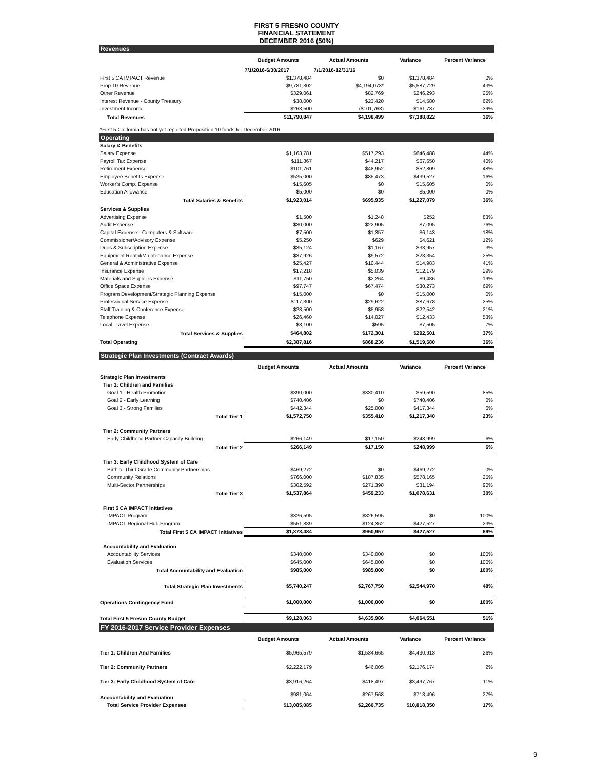FIRST 5 FRESNO COUNTY
FINANCIAL STATEMENT
DECEMBER 2016 (50%)
| Revenues | | | | |
| | Budget Amounts | Actual Amounts | Variance | Percent Variance |
| | 7/1/2016-6/30/2017 | 7/1/2016-12/31/16 | | |
| First 5 CA IMPACT Revenue | $1,378,484 | $0 | $1,378,484 | 0% |
| Prop 10 Revenue | $9,781,802 | $4,194,073* | $5,587,729 | 43% |
| Other Revenue | $329,061 | $82,769 | $246,293 | 25% |
| Interest Revenue - County Treasury | $38,000 | $23,420 | $14,580 | 62% |
| Investment Income | $263,500 | ($101,763) | $161,737 | -39% |
| Total Revenues | $11,790,847 | $4,198,499 | $7,388,822 | 36% |
| *First 5 California has not yet reported Proposition 10 funds for December 2016. | | | | |
| Operating | | | | |
| Salary & Benefits | | | | |
| Salary Expense | $1,163,781 | $517,293 | $646,488 | 44% |
| Payroll Tax Expense | $111,867 | $44,217 | $67,650 | 40% |
| Retirement Expense | $101,761 | $48,952 | $52,809 | 48% |
| Employee Benefits Expense | $525,000 | $85,473 | $439,527 | 16% |
| Worker's Comp. Expense | $15,605 | $0 | $15,605 | 0% |
| Education Allowance | $5,000 | $0 | $5,000 | 0% |
| Total Salaries & Benefits | $1,923,014 | $695,935 | $1,227,079 | 36% |
| Services & Supplies | | | | |
| Advertising Expense | $1,500 | $1,248 | $252 | 83% |
| Audit Expense | $30,000 | $22,905 | $7,095 | 76% |
| Capital Expense - Computers & Software | $7,500 | $1,357 | $6,143 | 18% |
| Commissioner/Advisory Expense | $5,250 | $629 | $4,621 | 12% |
| Dues & Subscription Expense | $35,124 | $1,167 | $33,957 | 3% |
| Equipment Rental/Maintenance Expense | $37,926 | $9,572 | $28,354 | 25% |
| General & Administrative Expense | $25,427 | $10,444 | $14,983 | 41% |
| Insurance Expense | $17,218 | $5,039 | $12,179 | 29% |
| Materials and Supplies Expense | $11,750 | $2,264 | $9,486 | 19% |
| Office Space Expense | $97,747 | $67,474 | $30,273 | 69% |
| Program Development/Strategic Planning Expense | $15,000 | $0 | $15,000 | 0% |
| Professional Service Expense | $117,300 | $29,622 | $87,678 | 25% |
| Staff Training & Conference Expense | $28,500 | $5,958 | $22,542 | 21% |
| Telephone Expense | $26,460 | $14,027 | $12,433 | 53% |
| Local Travel Expense | $8,100 | $595 | $7,505 | 7% |
| Total Services & Supplies | $464,802 | $172,301 | $292,501 | 37% |
| Total Operating | $2,387,816 | $868,236 | $1,519,580 | 36% |
| Strategic Plan Investments (Contract Awards) | | | | |
| | Budget Amounts | Actual Amounts | Variance | Percent Variance |
| Strategic Plan Investments | | | | |
| Tier 1: Children and Families | | | | |
| Goal 1 - Health Promotion | $390,000 | $330,410 | $59,590 | 85% |
| Goal 2 - Early Learning | $740,406 | $0 | $740,406 | 0% |
| Goal 3 - Strong Families | $442,344 | $25,000 | $417,344 | 6% |
| Total Tier 1 | $1,572,750 | $355,410 | $1,217,340 | 23% |
| Tier 2: Community Partners | | | | |
| Early Childhood Partner Capacity Building | $266,149 | $17,150 | $248,999 | 6% |
| Total Tier 2 | $266,149 | $17,150 | $248,999 | 6% |
| Tier 3: Early Childhood System of Care | | | | |
| Birth to Third Grade Community Partnerships | $469,272 | $0 | $469,272 | 0% |
| Community Relations | $766,000 | $187,835 | $578,165 | 25% |
| Multi-Sector Partnerships | $302,592 | $271,398 | $31,194 | 90% |
| Total Tier 3 | $1,537,864 | $459,233 | $1,078,631 | 30% |
| First 5 CA IMPACT Initiatives | | | | |
| IMPACT Program | $826,595 | $826,595 | $0 | 100% |
| IMPACT Regional Hub Program | $551,889 | $124,362 | $427,527 | 23% |
| Total First 5 CA IMPACT Initiatives | $1,378,484 | $950,957 | $427,527 | 69% |
| Accountability and Evaluation | | | | |
| Accountability Services | $340,000 | $340,000 | $0 | 100% |
| Evaluation Services | $645,000 | $645,000 | $0 | 100% |
| Total Accountability and Evaluation | $985,000 | $985,000 | $0 | 100% |
| Total Strategic Plan Investments | $5,740,247 | $2,767,750 | $2,544,970 | 48% |
| Operations Contingency Fund | $1,000,000 | $1,000,000 | $0 | 100% |
| Total First 5 Fresno County Budget | $9,128,063 | $4,635,986 | $4,064,551 | 51% |
| FY 2016-2017 Service Provider Expenses | | | | |
| | Budget Amounts | Actual Amounts | Variance | Percent Variance |
| Tier 1: Children And Families | $5,965,579 | $1,534,665 | $4,430,913 | 26% |
| Tier 2: Community Partners | $2,222,179 | $46,005 | $2,176,174 | 2% |
| Tier 3: Early Childhood System of Care | $3,916,264 | $418,497 | $3,497,767 | 11% |
| Accountability and Evaluation | $981,064 | $267,568 | $713,496 | 27% |
| Total Service Provider Expenses | $13,085,085 | $2,266,735 | $10,818,350 | 17% |
9